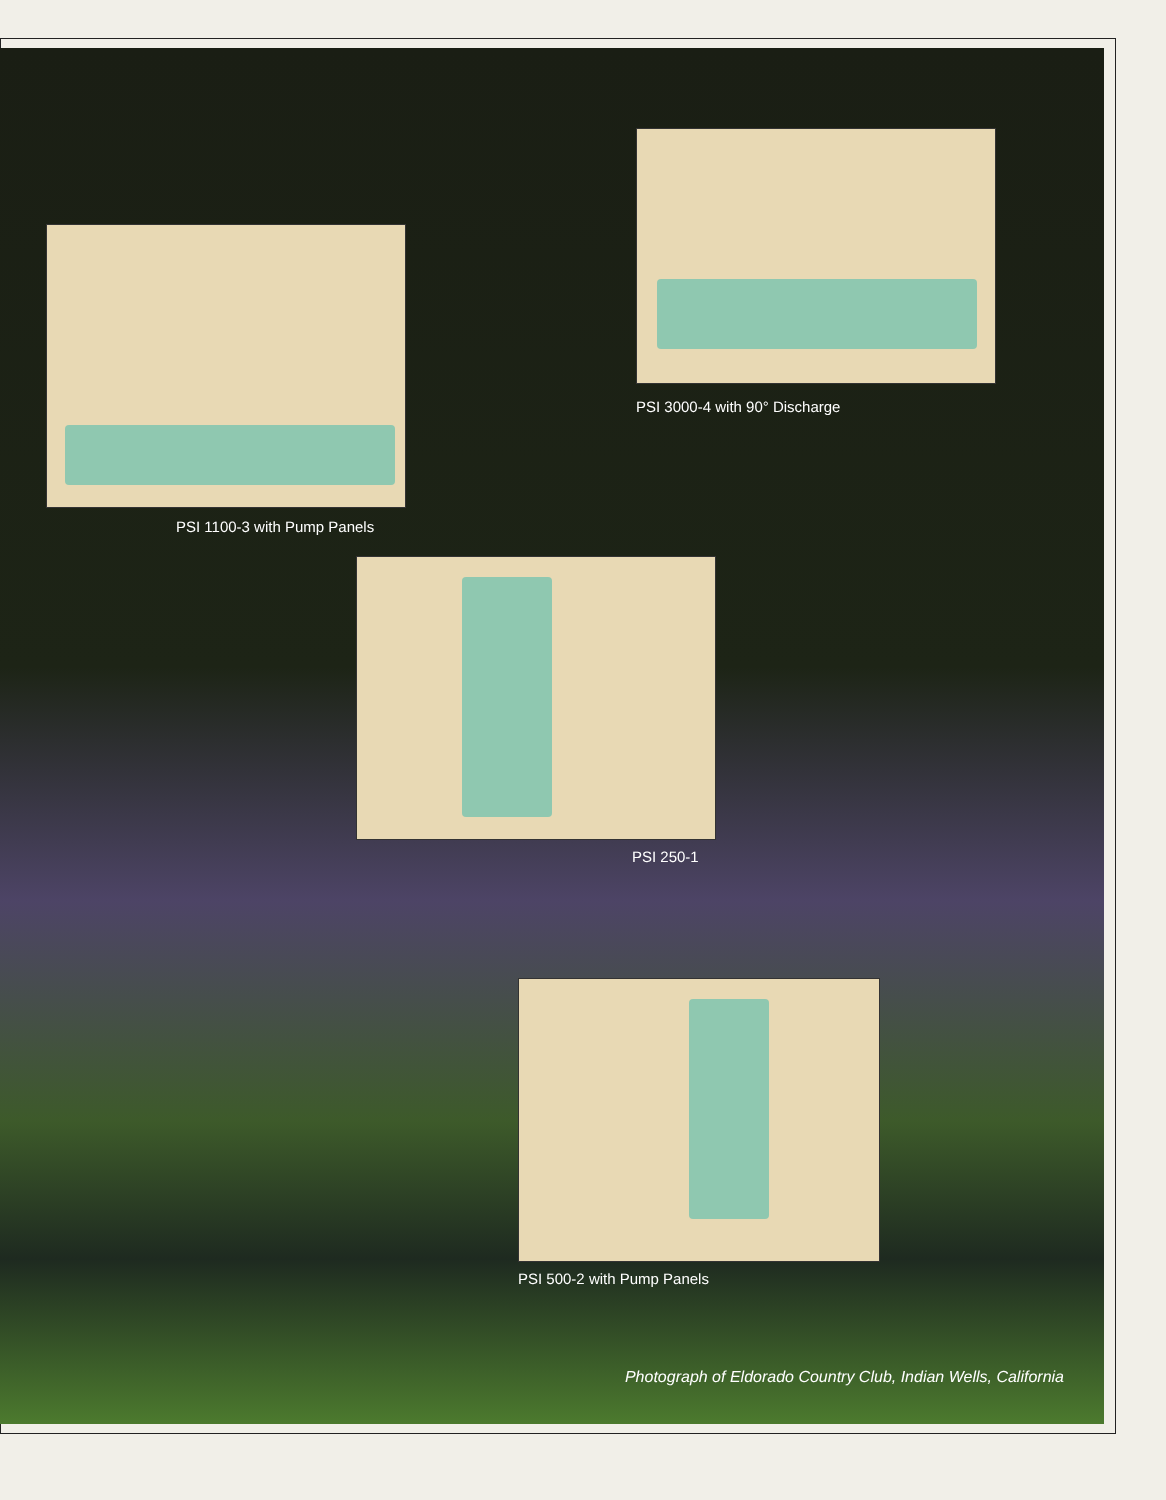PSI 3000-4 with 90° Discharge
PSI 1100-3 with Pump Panels
PSI 250-1
PSI 500-2 with Pump Panels
Photograph of Eldorado Country Club, Indian Wells, California